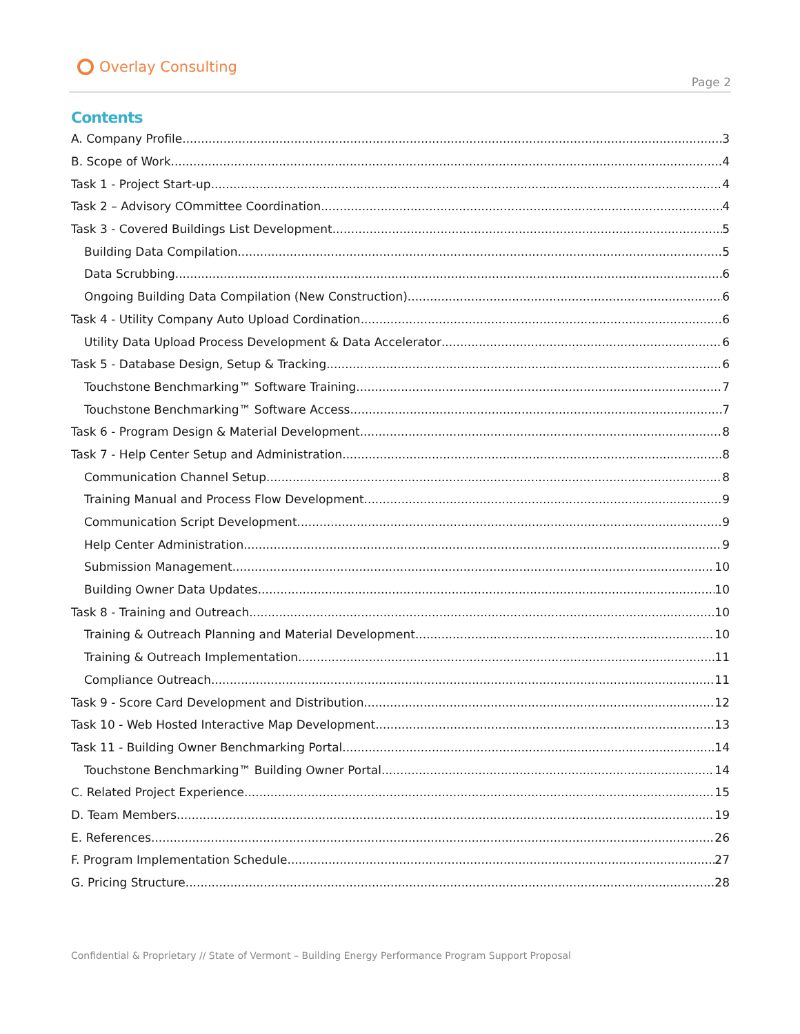Overlay Consulting
Page 2
Contents
A. Company Profile 3
B. Scope of Work 4
Task 1 - Project Start-up 4
Task 2 – Advisory COmmittee Coordination 4
Task 3 - Covered Buildings List Development 5
Building Data Compilation 5
Data Scrubbing 6
Ongoing Building Data Compilation (New Construction) 6
Task 4 - Utility Company Auto Upload Cordination 6
Utility Data Upload Process Development & Data Accelerator 6
Task 5 - Database Design, Setup & Tracking 6
Touchstone Benchmarking™ Software Training 7
Touchstone Benchmarking™ Software Access 7
Task 6 - Program Design & Material Development 8
Task 7 - Help Center Setup and Administration 8
Communication Channel Setup 8
Training Manual and Process Flow Development 9
Communication Script Development 9
Help Center Administration 9
Submission Management 10
Building Owner Data Updates 10
Task 8 - Training and Outreach 10
Training & Outreach Planning and Material Development 10
Training & Outreach Implementation 11
Compliance Outreach 11
Task 9 - Score Card Development and Distribution 12
Task 10 - Web Hosted Interactive Map Development 13
Task 11 - Building Owner Benchmarking Portal 14
Touchstone Benchmarking™ Building Owner Portal 14
C. Related Project Experience 15
D. Team Members 19
E. References 26
F. Program Implementation Schedule 27
G. Pricing Structure 28
Confidential & Proprietary // State of Vermont – Building Energy Performance Program Support Proposal